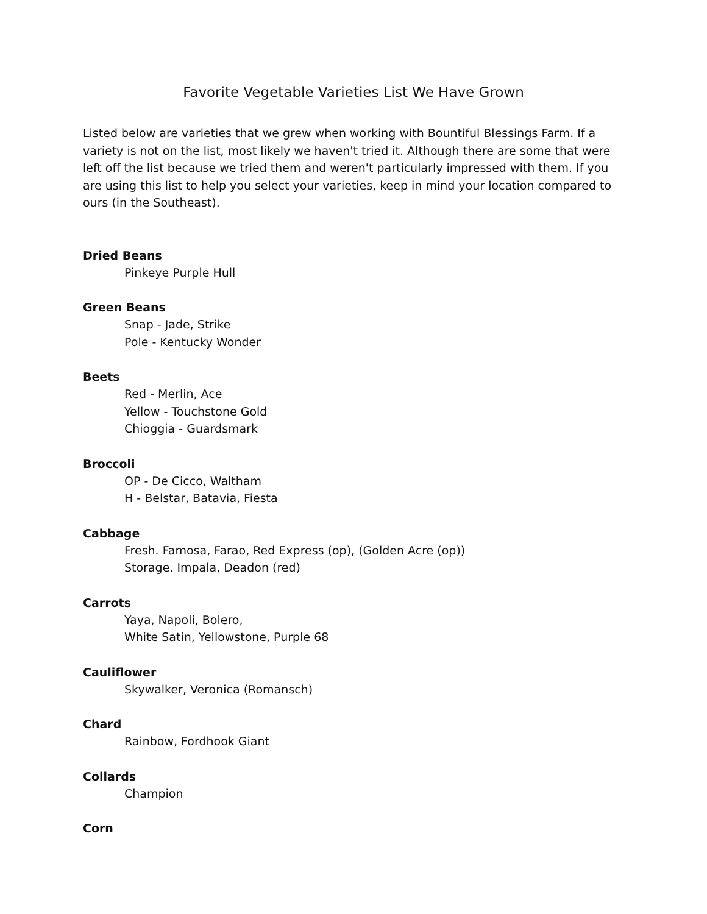Favorite Vegetable Varieties List We Have Grown
Listed below are varieties that we grew when working with Bountiful Blessings Farm. If a variety is not on the list, most likely we haven't tried it. Although there are some that were left off the list because we tried them and weren't particularly impressed with them. If you are using this list to help you select your varieties, keep in mind your location compared to ours (in the Southeast).
Dried Beans
Pinkeye Purple Hull
Green Beans
Snap - Jade, Strike
Pole - Kentucky Wonder
Beets
Red - Merlin, Ace
Yellow - Touchstone Gold
Chioggia - Guardsmark
Broccoli
OP - De Cicco, Waltham
H - Belstar, Batavia, Fiesta
Cabbage
Fresh. Famosa, Farao, Red Express (op), (Golden Acre (op))
Storage. Impala, Deadon (red)
Carrots
Yaya, Napoli, Bolero,
White Satin, Yellowstone, Purple 68
Cauliflower
Skywalker, Veronica (Romansch)
Chard
Rainbow, Fordhook Giant
Collards
Champion
Corn